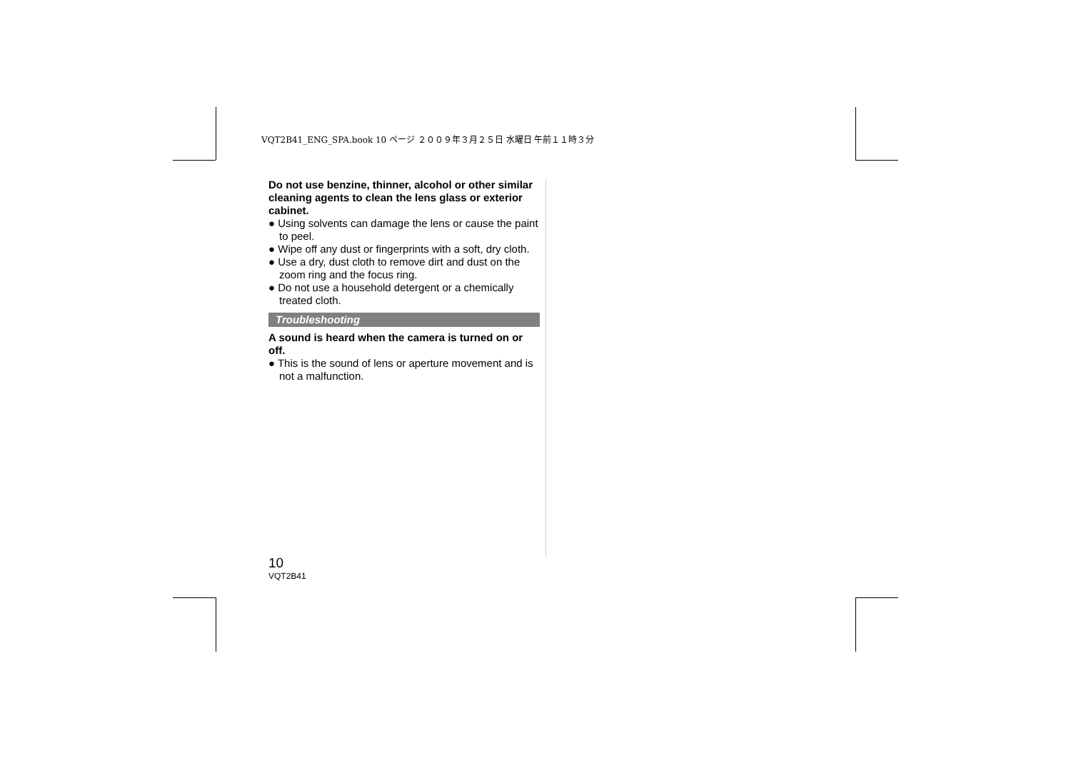VQT2B41_ENG_SPA.book 10 ページ ２００９年３月２５日 水曜日 午前１１時３分
Do not use benzine, thinner, alcohol or other similar cleaning agents to clean the lens glass or exterior cabinet.
● Using solvents can damage the lens or cause the paint to peel.
● Wipe off any dust or fingerprints with a soft, dry cloth.
● Use a dry, dust cloth to remove dirt and dust on the zoom ring and the focus ring.
● Do not use a household detergent or a chemically treated cloth.
Troubleshooting
A sound is heard when the camera is turned on or off.
● This is the sound of lens or aperture movement and is not a malfunction.
10
VQT2B41